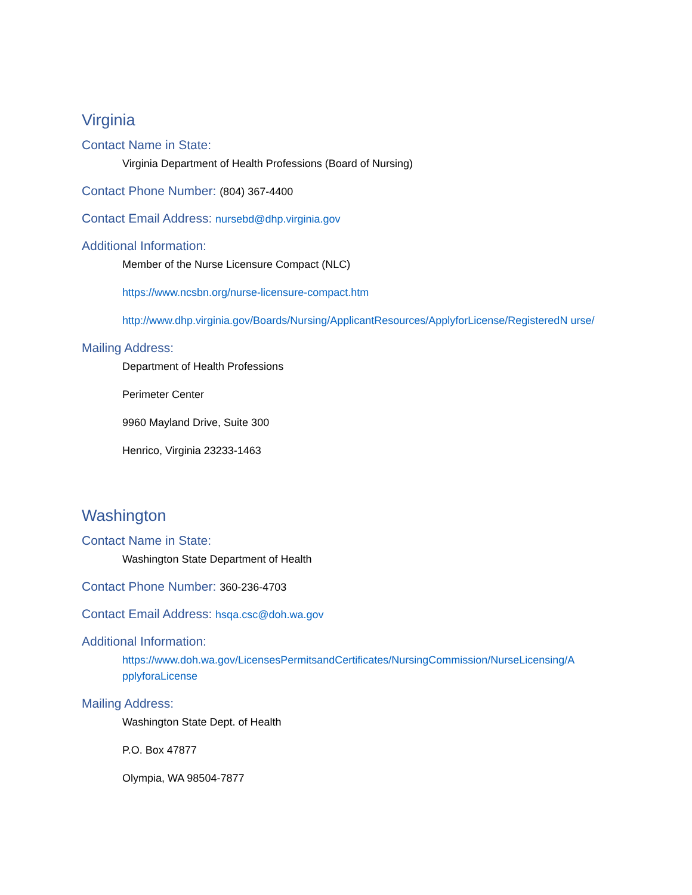Virginia
Contact Name in State:
Virginia Department of Health Professions (Board of Nursing)
Contact Phone Number: (804) 367-4400
Contact Email Address: nursebd@dhp.virginia.gov
Additional Information:
Member of the Nurse Licensure Compact (NLC)
https://www.ncsbn.org/nurse-licensure-compact.htm
http://www.dhp.virginia.gov/Boards/Nursing/ApplicantResources/ApplyforLicense/RegisteredN urse/
Mailing Address:
Department of Health Professions
Perimeter Center
9960 Mayland Drive, Suite 300
Henrico, Virginia 23233-1463
Washington
Contact Name in State:
Washington State Department of Health
Contact Phone Number: 360-236-4703
Contact Email Address: hsqa.csc@doh.wa.gov
Additional Information:
https://www.doh.wa.gov/LicensesPermitsandCertificates/NursingCommission/NurseLicensing/A pplyforaLicense
Mailing Address:
Washington State Dept. of Health
P.O. Box 47877
Olympia, WA 98504-7877